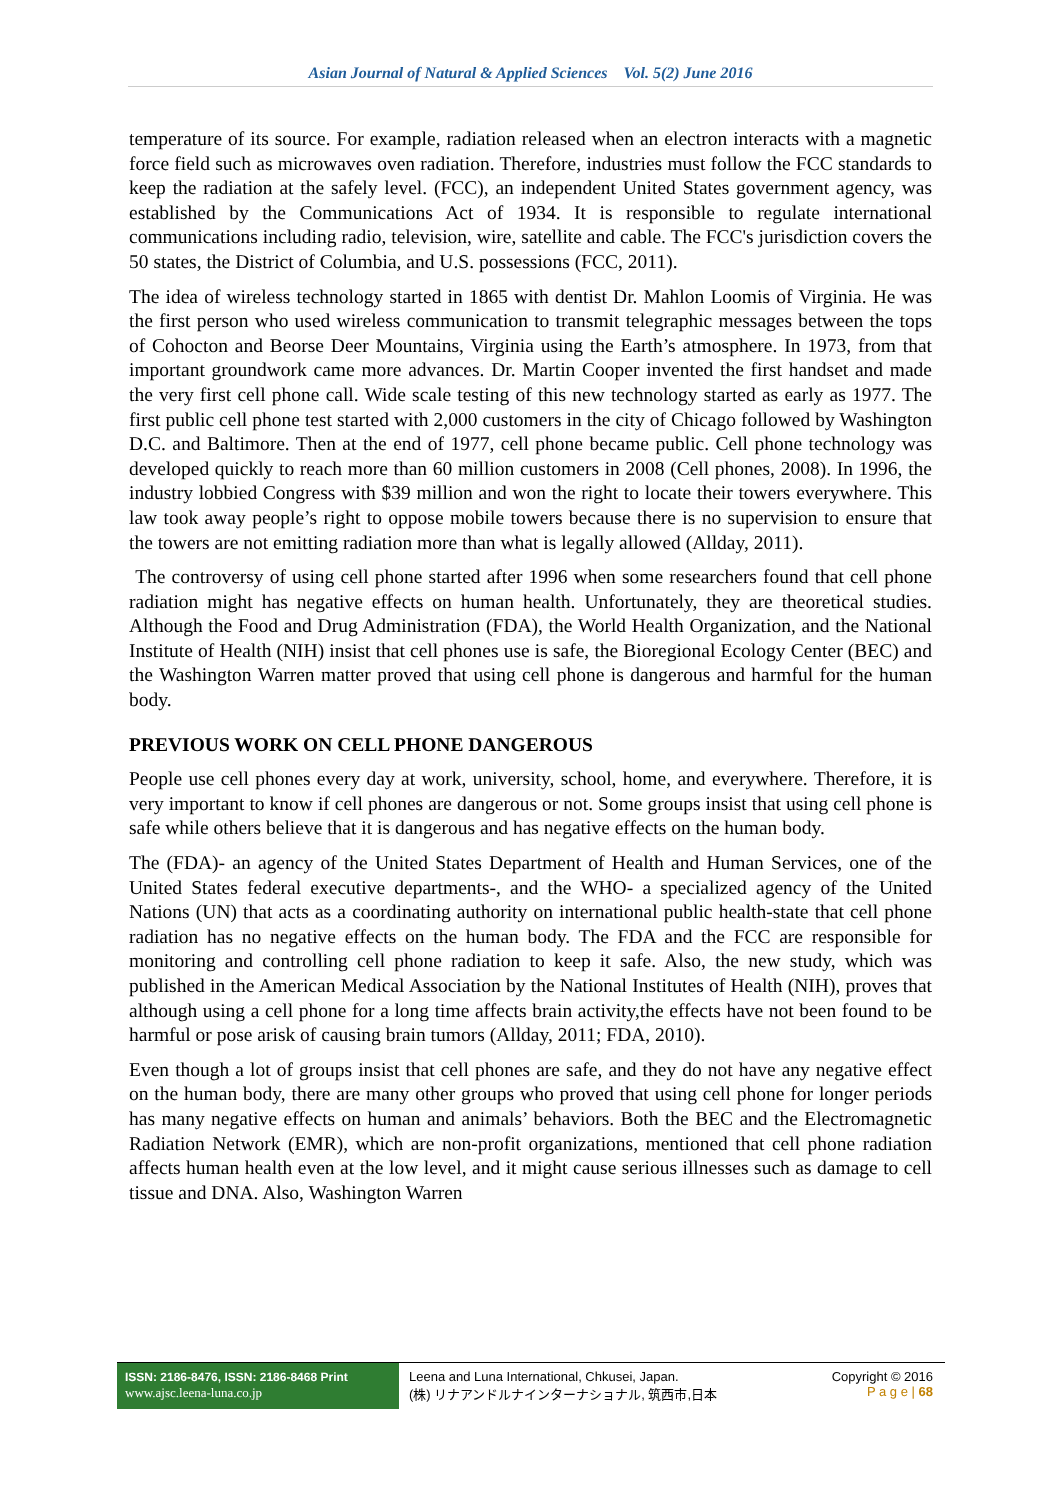Asian Journal of Natural & Applied Sciences Vol. 5(2) June 2016
temperature of its source. For example, radiation released when an electron interacts with a magnetic force field such as microwaves oven radiation. Therefore, industries must follow the FCC standards to keep the radiation at the safely level. (FCC), an independent United States government agency, was established by the Communications Act of 1934. It is responsible to regulate international communications including radio, television, wire, satellite and cable. The FCC's jurisdiction covers the 50 states, the District of Columbia, and U.S. possessions (FCC, 2011).
The idea of wireless technology started in 1865 with dentist Dr. Mahlon Loomis of Virginia. He was the first person who used wireless communication to transmit telegraphic messages between the tops of Cohocton and Beorse Deer Mountains, Virginia using the Earth’s atmosphere. In 1973, from that important groundwork came more advances. Dr. Martin Cooper invented the first handset and made the very first cell phone call. Wide scale testing of this new technology started as early as 1977. The first public cell phone test started with 2,000 customers in the city of Chicago followed by Washington D.C. and Baltimore. Then at the end of 1977, cell phone became public. Cell phone technology was developed quickly to reach more than 60 million customers in 2008 (Cell phones, 2008). In 1996, the industry lobbied Congress with $39 million and won the right to locate their towers everywhere. This law took away people’s right to oppose mobile towers because there is no supervision to ensure that the towers are not emitting radiation more than what is legally allowed (Allday, 2011).
The controversy of using cell phone started after 1996 when some researchers found that cell phone radiation might has negative effects on human health. Unfortunately, they are theoretical studies. Although the Food and Drug Administration (FDA), the World Health Organization, and the National Institute of Health (NIH) insist that cell phones use is safe, the Bioregional Ecology Center (BEC) and the Washington Warren matter proved that using cell phone is dangerous and harmful for the human body.
PREVIOUS WORK ON CELL PHONE DANGEROUS
People use cell phones every day at work, university, school, home, and everywhere. Therefore, it is very important to know if cell phones are dangerous or not. Some groups insist that using cell phone is safe while others believe that it is dangerous and has negative effects on the human body.
The (FDA)- an agency of the United States Department of Health and Human Services, one of the United States federal executive departments-, and the WHO- a specialized agency of the United Nations (UN) that acts as a coordinating authority on international public health-state that cell phone radiation has no negative effects on the human body. The FDA and the FCC are responsible for monitoring and controlling cell phone radiation to keep it safe. Also, the new study, which was published in the American Medical Association by the National Institutes of Health (NIH), proves that although using a cell phone for a long time affects brain activity,the effects have not been found to be harmful or pose arisk of causing brain tumors (Allday, 2011; FDA, 2010).
Even though a lot of groups insist that cell phones are safe, and they do not have any negative effect on the human body, there are many other groups who proved that using cell phone for longer periods has many negative effects on human and animals’ behaviors. Both the BEC and the Electromagnetic Radiation Network (EMR), which are non-profit organizations, mentioned that cell phone radiation affects human health even at the low level, and it might cause serious illnesses such as damage to cell tissue and DNA. Also, Washington Warren
ISSN: 2186-8476, ISSN: 2186-8468 Print
www.ajsc.leena-luna.co.jp
Leena and Luna International, Chkusei, Japan.
(株) リナアンドルナインターナショナル, 筑西市,日本
Copyright © 2016
P a g e | 68